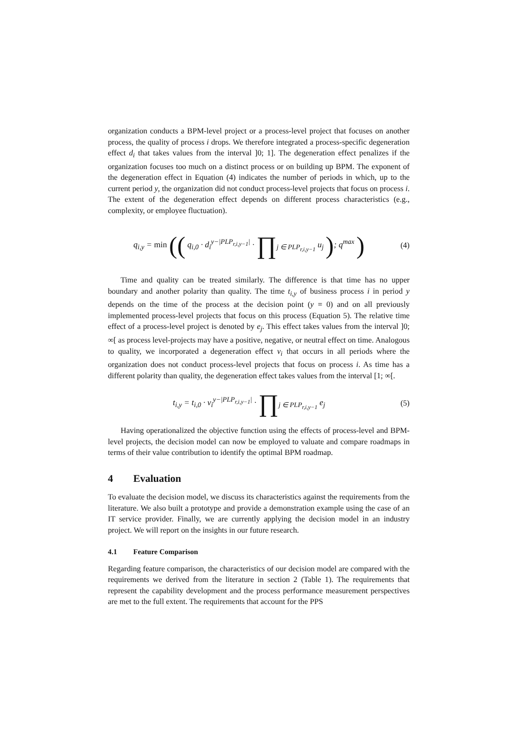organization conducts a BPM-level project or a process-level project that focuses on another process, the quality of process i drops. We therefore integrated a process-specific degeneration effect d<sub>i</sub> that takes values from the interval ]0; 1]. The degeneration effect penalizes if the organization focuses too much on a distinct process or on building up BPM. The exponent of the degeneration effect in Equation (4) indicates the number of periods in which, up to the current period y, the organization did not conduct process-level projects that focus on process i. The extent of the degeneration effect depends on different process characteristics (e.g., complexity, or employee fluctuation).
q<sub>i,y</sub> = min (( q<sub>i,0</sub> · d<sub>i</sub><sup>y−|PLP<sub>r,i,y−1</sub>|</sup> · ∏<sub>j ∈ PLP<sub>r,i,y−1</sub></sub> u<sub>j</sub> ); q<sup>max</sup> )
(4)
Time and quality can be treated similarly. The difference is that time has no upper boundary and another polarity than quality. The time t<sub>i,y</sub> of business process i in period y depends on the time of the process at the decision point (y = 0) and on all previously implemented process-level projects that focus on this process (Equation 5). The relative time effect of a process-level project is denoted by e<sub>j</sub>. This effect takes values from the interval ]0; ∞[ as process level-projects may have a positive, negative, or neutral effect on time. Analogous to quality, we incorporated a degeneration effect v<sub>i</sub> that occurs in all periods where the organization does not conduct process-level projects that focus on process i. As time has a different polarity than quality, the degeneration effect takes values from the interval [1; ∞[.
t<sub>i,y</sub> = t<sub>i,0</sub> · v<sub>i</sub><sup>y−|PLP<sub>r,i,y−1</sub>|</sup> · ∏<sub>j ∈ PLP<sub>r,i,y−1</sub></sub> e<sub>j</sub>
(5)
Having operationalized the objective function using the effects of process-level and BPM-level projects, the decision model can now be employed to valuate and compare roadmaps in terms of their value contribution to identify the optimal BPM roadmap.
4 Evaluation
To evaluate the decision model, we discuss its characteristics against the requirements from the literature. We also built a prototype and provide a demonstration example using the case of an IT service provider. Finally, we are currently applying the decision model in an industry project. We will report on the insights in our future research.
4.1 Feature Comparison
Regarding feature comparison, the characteristics of our decision model are compared with the requirements we derived from the literature in section 2 (Table 1). The requirements that represent the capability development and the process performance measurement perspectives are met to the full extent. The requirements that account for the PPS